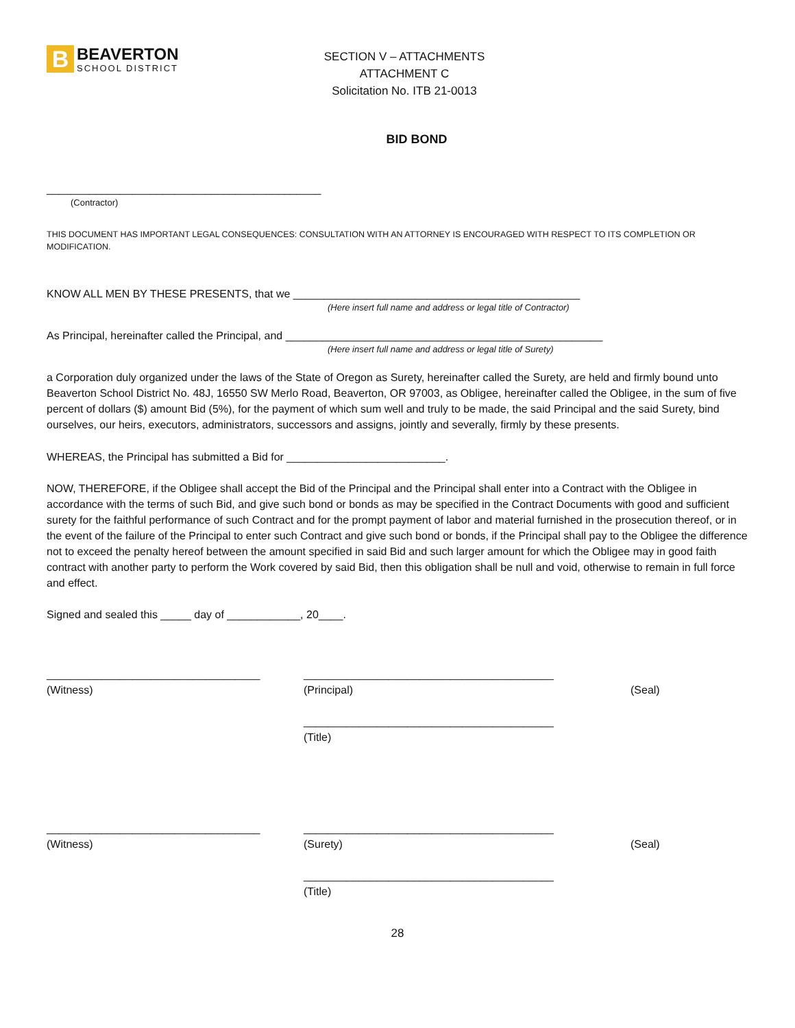B
BEAVERTON
SCHOOL DISTRICT
SECTION V – ATTACHMENTS
ATTACHMENT C
Solicitation No. ITB 21-0013
BID BOND
_____________________________________________
(Contractor)
THIS DOCUMENT HAS IMPORTANT LEGAL CONSEQUENCES: CONSULTATION WITH AN ATTORNEY IS ENCOURAGED WITH RESPECT TO ITS COMPLETION OR MODIFICATION.
KNOW ALL MEN BY THESE PRESENTS, that we _______________________________________________
(Here insert full name and address or legal title of Contractor)
As Principal, hereinafter called the Principal, and ____________________________________________________
(Here insert full name and address or legal title of Surety)
a Corporation duly organized under the laws of the State of Oregon as Surety, hereinafter called the Surety, are held and firmly bound unto Beaverton School District No. 48J, 16550 SW Merlo Road, Beaverton, OR 97003, as Obligee, hereinafter called the Obligee, in the sum of five percent of dollars ($) amount Bid (5%), for the payment of which sum well and truly to be made, the said Principal and the said Surety, bind ourselves, our heirs, executors, administrators, successors and assigns, jointly and severally, firmly by these presents.
WHEREAS, the Principal has submitted a Bid for __________________________.
NOW, THEREFORE, if the Obligee shall accept the Bid of the Principal and the Principal shall enter into a Contract with the Obligee in accordance with the terms of such Bid, and give such bond or bonds as may be specified in the Contract Documents with good and sufficient surety for the faithful performance of such Contract and for the prompt payment of labor and material furnished in the prosecution thereof, or in the event of the failure of the Principal to enter such Contract and give such bond or bonds, if the Principal shall pay to the Obligee the difference not to exceed the penalty hereof between the amount specified in said Bid and such larger amount for which the Obligee may in good faith contract with another party to perform the Work covered by said Bid, then this obligation shall be null and void, otherwise to remain in full force and effect.
Signed and sealed this _____ day of ____________, 20____.
___________________________________
(Witness)
_________________________________________
(Principal)
_________________________________________
(Title)
(Seal)
___________________________________
(Witness)
_________________________________________
(Surety)
_________________________________________
(Title)
(Seal)
28